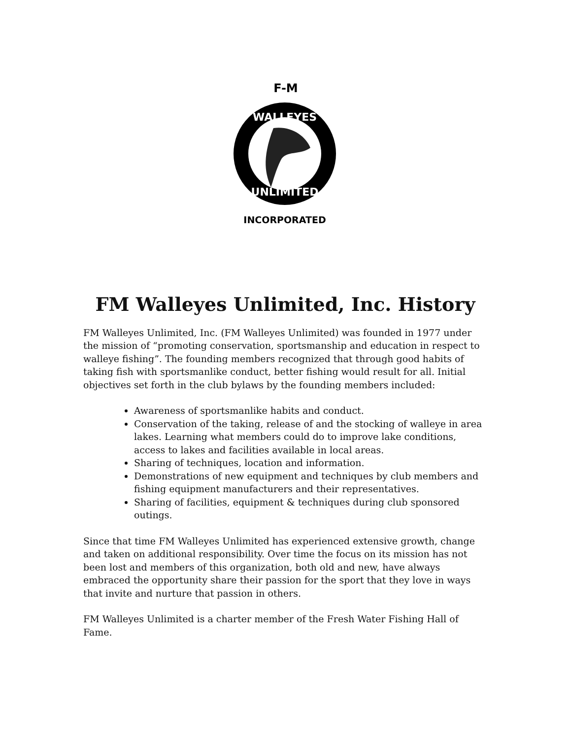F-M
WALLEYES
UNLIMITED
INCORPORATED
FM Walleyes Unlimited, Inc. History
FM Walleyes Unlimited, Inc. (FM Walleyes Unlimited) was founded in 1977 under the mission of “promoting conservation, sportsmanship and education in respect to walleye fishing”. The founding members recognized that through good habits of taking fish with sportsmanlike conduct, better fishing would result for all. Initial objectives set forth in the club bylaws by the founding members included:
Awareness of sportsmanlike habits and conduct.
Conservation of the taking, release of and the stocking of walleye in area lakes. Learning what members could do to improve lake conditions, access to lakes and facilities available in local areas.
Sharing of techniques, location and information.
Demonstrations of new equipment and techniques by club members and fishing equipment manufacturers and their representatives.
Sharing of facilities, equipment & techniques during club sponsored outings.
Since that time FM Walleyes Unlimited has experienced extensive growth, change and taken on additional responsibility. Over time the focus on its mission has not been lost and members of this organization, both old and new, have always embraced the opportunity share their passion for the sport that they love in ways that invite and nurture that passion in others.
FM Walleyes Unlimited is a charter member of the Fresh Water Fishing Hall of Fame.